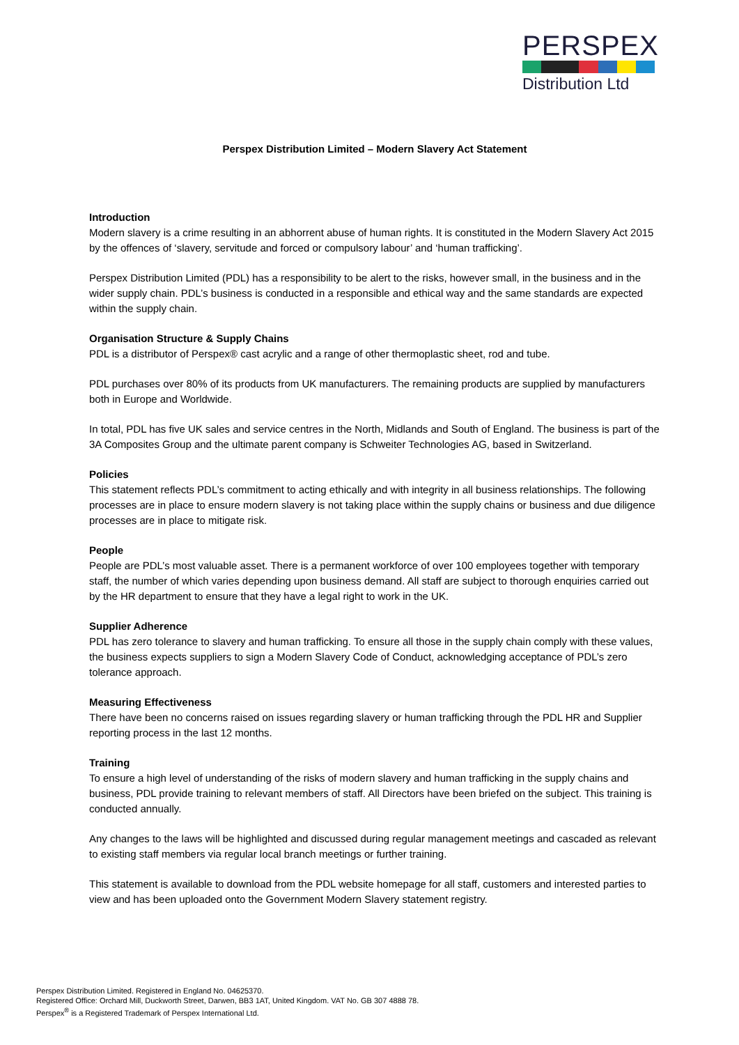PERSPEX
Distribution Ltd
Perspex Distribution Limited – Modern Slavery Act Statement
Introduction
Modern slavery is a crime resulting in an abhorrent abuse of human rights. It is constituted in the Modern Slavery Act 2015 by the offences of ‘slavery, servitude and forced or compulsory labour’ and ‘human trafficking’.
Perspex Distribution Limited (PDL) has a responsibility to be alert to the risks, however small, in the business and in the wider supply chain. PDL’s business is conducted in a responsible and ethical way and the same standards are expected within the supply chain.
Organisation Structure & Supply Chains
PDL is a distributor of Perspex® cast acrylic and a range of other thermoplastic sheet, rod and tube.
PDL purchases over 80% of its products from UK manufacturers. The remaining products are supplied by manufacturers both in Europe and Worldwide.
In total, PDL has five UK sales and service centres in the North, Midlands and South of England. The business is part of the 3A Composites Group and the ultimate parent company is Schweiter Technologies AG, based in Switzerland.
Policies
This statement reflects PDL’s commitment to acting ethically and with integrity in all business relationships. The following processes are in place to ensure modern slavery is not taking place within the supply chains or business and due diligence processes are in place to mitigate risk.
People
People are PDL’s most valuable asset. There is a permanent workforce of over 100 employees together with temporary staff, the number of which varies depending upon business demand. All staff are subject to thorough enquiries carried out by the HR department to ensure that they have a legal right to work in the UK.
Supplier Adherence
PDL has zero tolerance to slavery and human trafficking. To ensure all those in the supply chain comply with these values, the business expects suppliers to sign a Modern Slavery Code of Conduct, acknowledging acceptance of PDL’s zero tolerance approach.
Measuring Effectiveness
There have been no concerns raised on issues regarding slavery or human trafficking through the PDL HR and Supplier reporting process in the last 12 months.
Training
To ensure a high level of understanding of the risks of modern slavery and human trafficking in the supply chains and business, PDL provide training to relevant members of staff. All Directors have been briefed on the subject. This training is conducted annually.
Any changes to the laws will be highlighted and discussed during regular management meetings and cascaded as relevant to existing staff members via regular local branch meetings or further training.
This statement is available to download from the PDL website homepage for all staff, customers and interested parties to view and has been uploaded onto the Government Modern Slavery statement registry.
Perspex Distribution Limited. Registered in England No. 04625370.
Registered Office: Orchard Mill, Duckworth Street, Darwen, BB3 1AT, United Kingdom. VAT No. GB 307 4888 78.
Perspex<sup>®</sup> is a Registered Trademark of Perspex International Ltd.